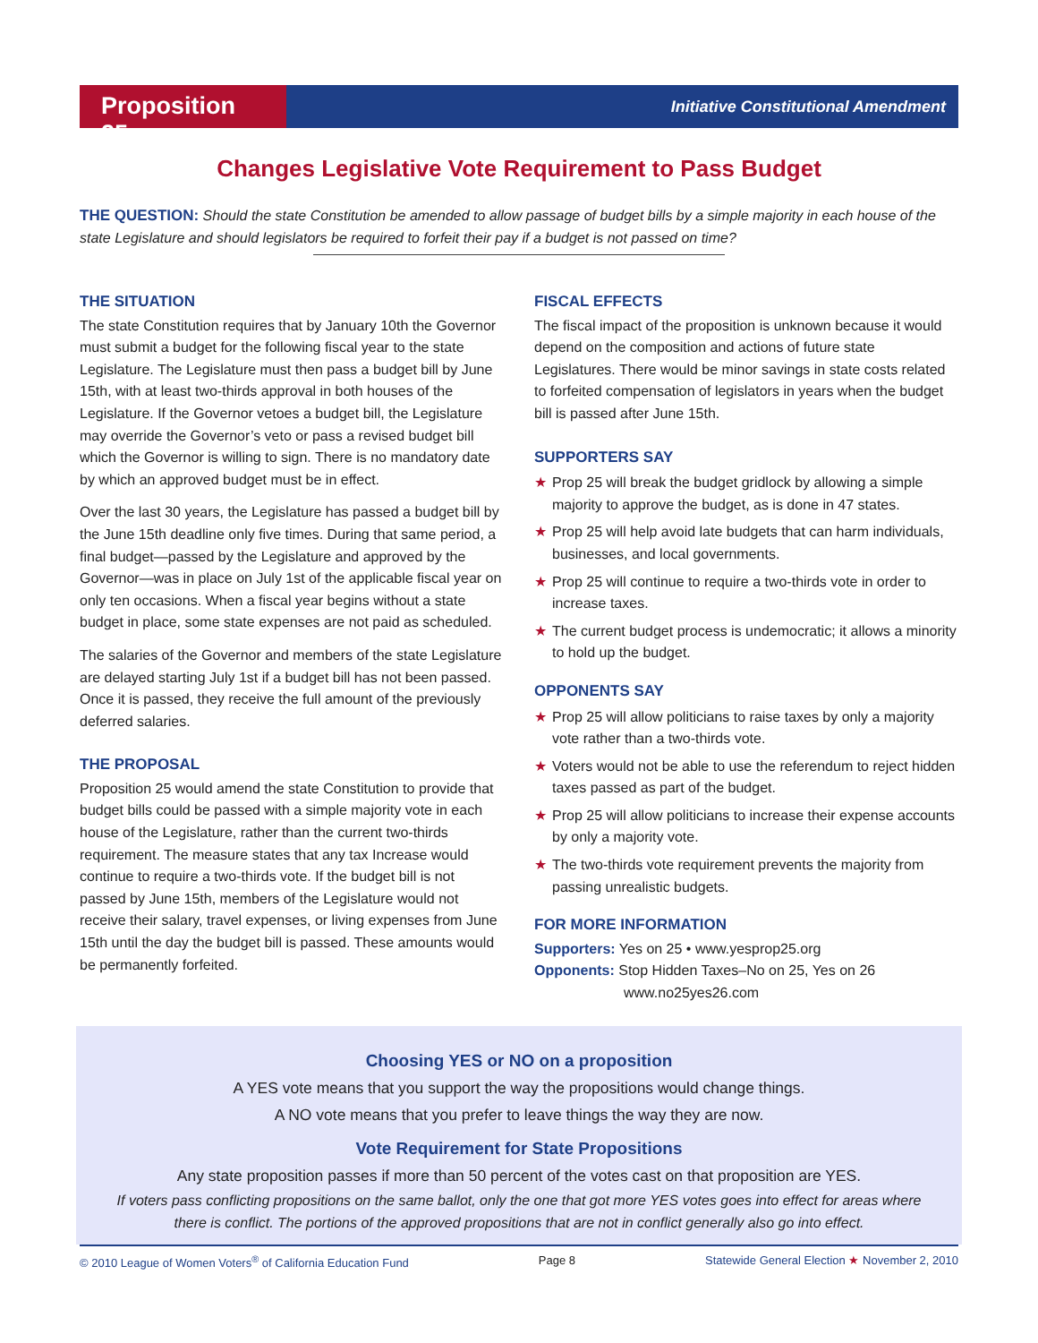Proposition 25
Initiative Constitutional Amendment
Changes Legislative Vote Requirement to Pass Budget
THE QUESTION: Should the state Constitution be amended to allow passage of budget bills by a simple majority in each house of the state Legislature and should legislators be required to forfeit their pay if a budget is not passed on time?
THE SITUATION
The state Constitution requires that by January 10th the Governor must submit a budget for the following fiscal year to the state Legislature. The Legislature must then pass a budget bill by June 15th, with at least two-thirds approval in both houses of the Legislature. If the Governor vetoes a budget bill, the Legislature may override the Governor’s veto or pass a revised budget bill which the Governor is willing to sign. There is no mandatory date by which an approved budget must be in effect.
Over the last 30 years, the Legislature has passed a budget bill by the June 15th deadline only five times. During that same period, a final budget—passed by the Legislature and approved by the Governor—was in place on July 1st of the applicable fiscal year on only ten occasions. When a fiscal year begins without a state budget in place, some state expenses are not paid as scheduled.
The salaries of the Governor and members of the state Legislature are delayed starting July 1st if a budget bill has not been passed. Once it is passed, they receive the full amount of the previously deferred salaries.
THE PROPOSAL
Proposition 25 would amend the state Constitution to provide that budget bills could be passed with a simple majority vote in each house of the Legislature, rather than the current two-thirds requirement. The measure states that any tax Increase would continue to require a two-thirds vote. If the budget bill is not passed by June 15th, members of the Legislature would not receive their salary, travel expenses, or living expenses from June 15th until the day the budget bill is passed. These amounts would be permanently forfeited.
FISCAL EFFECTS
The fiscal impact of the proposition is unknown because it would depend on the composition and actions of future state Legislatures. There would be minor savings in state costs related to forfeited compensation of legislators in years when the budget bill is passed after June 15th.
SUPPORTERS SAY
★ Prop 25 will break the budget gridlock by allowing a simple majority to approve the budget, as is done in 47 states.
★ Prop 25 will help avoid late budgets that can harm individuals, businesses, and local governments.
★ Prop 25 will continue to require a two-thirds vote in order to increase taxes.
★ The current budget process is undemocratic; it allows a minority to hold up the budget.
OPPONENTS SAY
★ Prop 25 will allow politicians to raise taxes by only a majority vote rather than a two-thirds vote.
★ Voters would not be able to use the referendum to reject hidden taxes passed as part of the budget.
★ Prop 25 will allow politicians to increase their expense accounts by only a majority vote.
★ The two-thirds vote requirement prevents the majority from passing unrealistic budgets.
FOR MORE INFORMATION
Supporters: Yes on 25 • www.yesprop25.org
Opponents: Stop Hidden Taxes–No on 25, Yes on 26
www.no25yes26.com
Choosing YES or NO on a proposition
A YES vote means that you support the way the propositions would change things.
A NO vote means that you prefer to leave things the way they are now.
Vote Requirement for State Propositions
Any state proposition passes if more than 50 percent of the votes cast on that proposition are YES.
If voters pass conflicting propositions on the same ballot, only the one that got more YES votes goes into effect for areas where there is conflict. The portions of the approved propositions that are not in conflict generally also go into effect.
© 2010 League of Women Voters<sup>®</sup> of California Education Fund Page 8 Statewide General Election ★ November 2, 2010